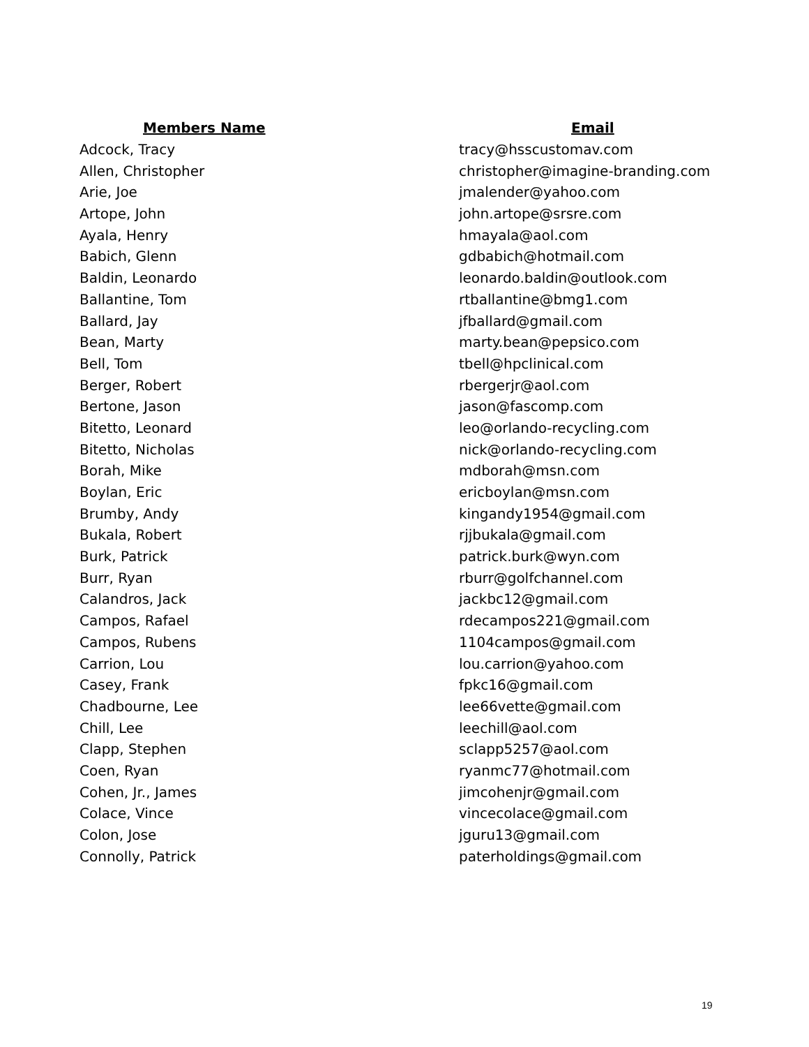| Members Name | Email |
| --- | --- |
| Adcock, Tracy | tracy@hsscustomav.com |
| Allen, Christopher | christopher@imagine-branding.com |
| Arie, Joe | jmalender@yahoo.com |
| Artope, John | john.artope@srsre.com |
| Ayala, Henry | hmayala@aol.com |
| Babich, Glenn | gdbabich@hotmail.com |
| Baldin, Leonardo | leonardo.baldin@outlook.com |
| Ballantine, Tom | rtballantine@bmg1.com |
| Ballard, Jay | jfballard@gmail.com |
| Bean, Marty | marty.bean@pepsico.com |
| Bell, Tom | tbell@hpclinical.com |
| Berger, Robert | rbergerjr@aol.com |
| Bertone, Jason | jason@fascomp.com |
| Bitetto, Leonard | leo@orlando-recycling.com |
| Bitetto, Nicholas | nick@orlando-recycling.com |
| Borah, Mike | mdborah@msn.com |
| Boylan, Eric | ericboylan@msn.com |
| Brumby, Andy | kingandy1954@gmail.com |
| Bukala, Robert | rjjbukala@gmail.com |
| Burk, Patrick | patrick.burk@wyn.com |
| Burr, Ryan | rburr@golfchannel.com |
| Calandros, Jack | jackbc12@gmail.com |
| Campos, Rafael | rdecampos221@gmail.com |
| Campos, Rubens | 1104campos@gmail.com |
| Carrion, Lou | lou.carrion@yahoo.com |
| Casey, Frank | fpkc16@gmail.com |
| Chadbourne, Lee | lee66vette@gmail.com |
| Chill, Lee | leechill@aol.com |
| Clapp, Stephen | sclapp5257@aol.com |
| Coen, Ryan | ryanmc77@hotmail.com |
| Cohen, Jr., James | jimcohenjr@gmail.com |
| Colace, Vince | vincecolace@gmail.com |
| Colon, Jose | jguru13@gmail.com |
| Connolly, Patrick | paterholdings@gmail.com |
19